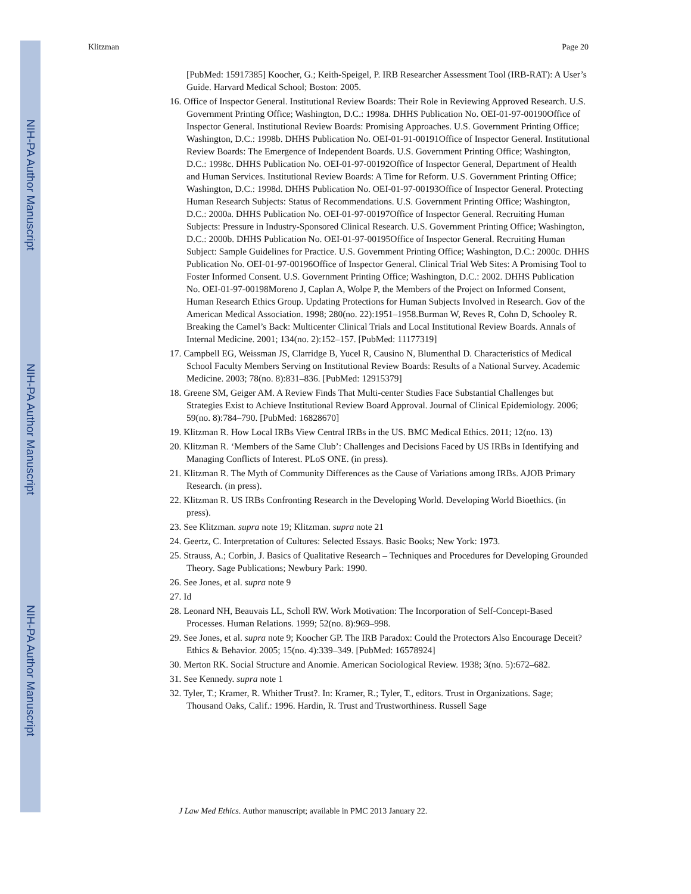NIH-PA Author Manuscript
NIH-PA Author Manuscript
NIH-PA Author Manuscript
Klitzman Page 20
[PubMed: 15917385] Koocher, G.; Keith-Speigel, P. IRB Researcher Assessment Tool (IRB-RAT): A User’s Guide. Harvard Medical School; Boston: 2005.
16. Office of Inspector General. Institutional Review Boards: Their Role in Reviewing Approved Research. U.S. Government Printing Office; Washington, D.C.: 1998a. DHHS Publication No. OEI-01-97-00190Office of Inspector General. Institutional Review Boards: Promising Approaches. U.S. Government Printing Office; Washington, D.C.: 1998b. DHHS Publication No. OEI-01-91-00191Office of Inspector General. Institutional Review Boards: The Emergence of Independent Boards. U.S. Government Printing Office; Washington, D.C.: 1998c. DHHS Publication No. OEI-01-97-00192Office of Inspector General, Department of Health and Human Services. Institutional Review Boards: A Time for Reform. U.S. Government Printing Office; Washington, D.C.: 1998d. DHHS Publication No. OEI-01-97-00193Office of Inspector General. Protecting Human Research Subjects: Status of Recommendations. U.S. Government Printing Office; Washington, D.C.: 2000a. DHHS Publication No. OEI-01-97-00197Office of Inspector General. Recruiting Human Subjects: Pressure in Industry-Sponsored Clinical Research. U.S. Government Printing Office; Washington, D.C.: 2000b. DHHS Publication No. OEI-01-97-00195Office of Inspector General. Recruiting Human Subject: Sample Guidelines for Practice. U.S. Government Printing Office; Washington, D.C.: 2000c. DHHS Publication No. OEI-01-97-00196Office of Inspector General. Clinical Trial Web Sites: A Promising Tool to Foster Informed Consent. U.S. Government Printing Office; Washington, D.C.: 2002. DHHS Publication No. OEI-01-97-00198Moreno J, Caplan A, Wolpe P, the Members of the Project on Informed Consent, Human Research Ethics Group. Updating Protections for Human Subjects Involved in Research. Gov of the American Medical Association. 1998; 280(no. 22):1951–1958.Burman W, Reves R, Cohn D, Schooley R. Breaking the Camel’s Back: Multicenter Clinical Trials and Local Institutional Review Boards. Annals of Internal Medicine. 2001; 134(no. 2):152–157. [PubMed: 11177319]
17. Campbell EG, Weissman JS, Clarridge B, Yucel R, Causino N, Blumenthal D. Characteristics of Medical School Faculty Members Serving on Institutional Review Boards: Results of a National Survey. Academic Medicine. 2003; 78(no. 8):831–836. [PubMed: 12915379]
18. Greene SM, Geiger AM. A Review Finds That Multi-center Studies Face Substantial Challenges but Strategies Exist to Achieve Institutional Review Board Approval. Journal of Clinical Epidemiology. 2006; 59(no. 8):784–790. [PubMed: 16828670]
19. Klitzman R. How Local IRBs View Central IRBs in the US. BMC Medical Ethics. 2011; 12(no. 13)
20. Klitzman R. ‘Members of the Same Club’: Challenges and Decisions Faced by US IRBs in Identifying and Managing Conflicts of Interest. PLoS ONE. (in press).
21. Klitzman R. The Myth of Community Differences as the Cause of Variations among IRBs. AJOB Primary Research. (in press).
22. Klitzman R. US IRBs Confronting Research in the Developing World. Developing World Bioethics. (in press).
23. See Klitzman. supra note 19; Klitzman. supra note 21
24. Geertz, C. Interpretation of Cultures: Selected Essays. Basic Books; New York: 1973.
25. Strauss, A.; Corbin, J. Basics of Qualitative Research – Techniques and Procedures for Developing Grounded Theory. Sage Publications; Newbury Park: 1990.
26. See Jones, et al. supra note 9
27. Id
28. Leonard NH, Beauvais LL, Scholl RW. Work Motivation: The Incorporation of Self-Concept-Based Processes. Human Relations. 1999; 52(no. 8):969–998.
29. See Jones, et al. supra note 9; Koocher GP. The IRB Paradox: Could the Protectors Also Encourage Deceit? Ethics & Behavior. 2005; 15(no. 4):339–349. [PubMed: 16578924]
30. Merton RK. Social Structure and Anomie. American Sociological Review. 1938; 3(no. 5):672–682.
31. See Kennedy. supra note 1
32. Tyler, T.; Kramer, R. Whither Trust?. In: Kramer, R.; Tyler, T., editors. Trust in Organizations. Sage; Thousand Oaks, Calif.: 1996. Hardin, R. Trust and Trustworthiness. Russell Sage
J Law Med Ethics. Author manuscript; available in PMC 2013 January 22.